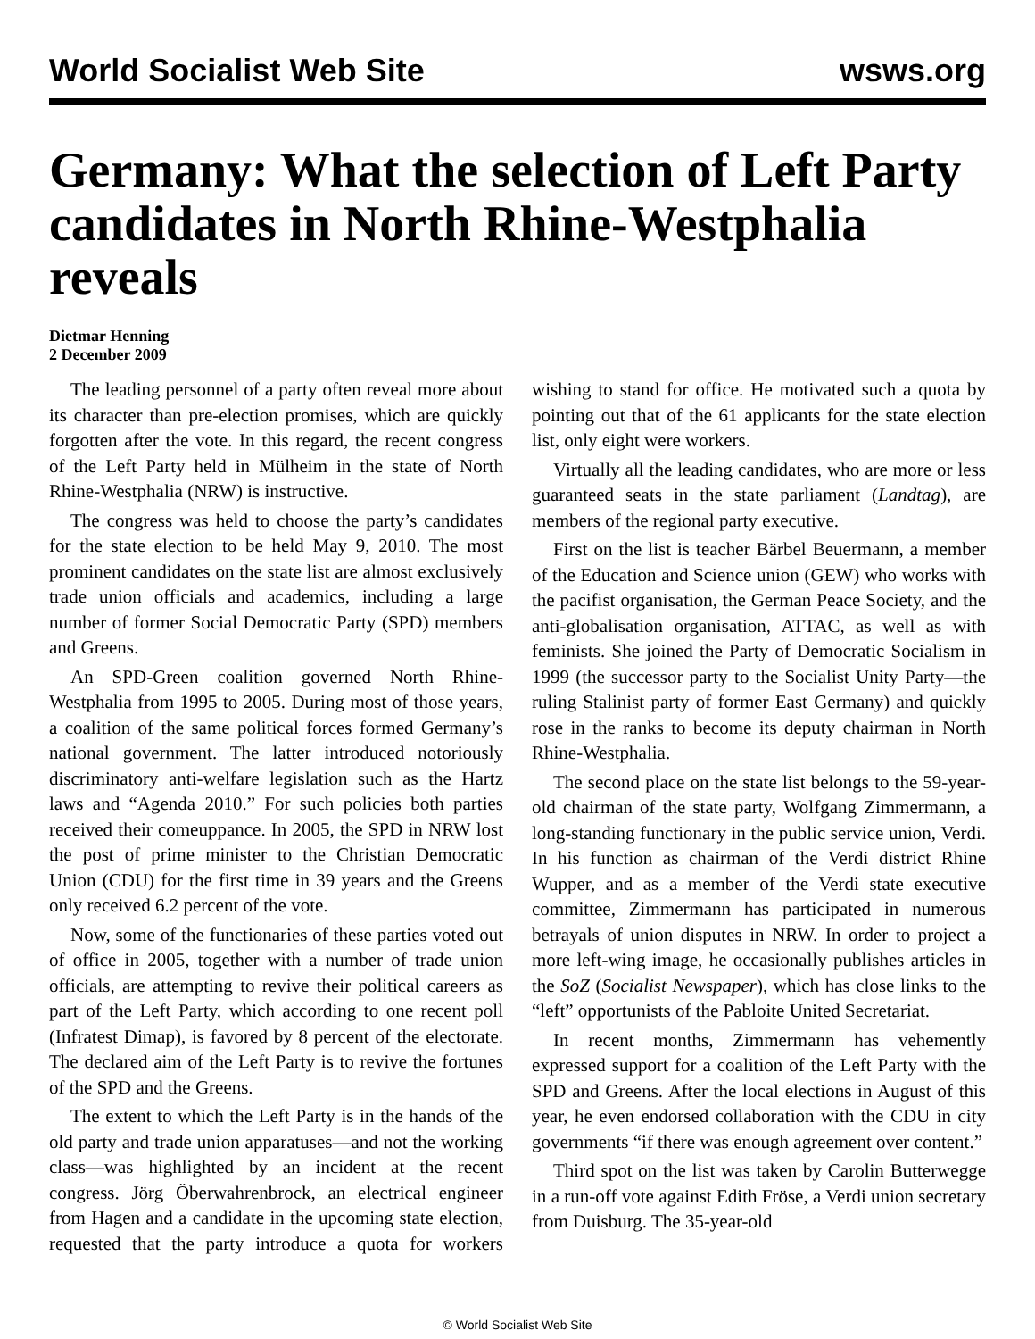World Socialist Web Site wsws.org
Germany: What the selection of Left Party candidates in North Rhine-Westphalia reveals
Dietmar Henning
2 December 2009
The leading personnel of a party often reveal more about its character than pre-election promises, which are quickly forgotten after the vote. In this regard, the recent congress of the Left Party held in Mülheim in the state of North Rhine-Westphalia (NRW) is instructive.
The congress was held to choose the party’s candidates for the state election to be held May 9, 2010. The most prominent candidates on the state list are almost exclusively trade union officials and academics, including a large number of former Social Democratic Party (SPD) members and Greens.
An SPD-Green coalition governed North Rhine-Westphalia from 1995 to 2005. During most of those years, a coalition of the same political forces formed Germany’s national government. The latter introduced notoriously discriminatory anti-welfare legislation such as the Hartz laws and “Agenda 2010.” For such policies both parties received their comeuppance. In 2005, the SPD in NRW lost the post of prime minister to the Christian Democratic Union (CDU) for the first time in 39 years and the Greens only received 6.2 percent of the vote.
Now, some of the functionaries of these parties voted out of office in 2005, together with a number of trade union officials, are attempting to revive their political careers as part of the Left Party, which according to one recent poll (Infratest Dimap), is favored by 8 percent of the electorate. The declared aim of the Left Party is to revive the fortunes of the SPD and the Greens.
The extent to which the Left Party is in the hands of the old party and trade union apparatuses—and not the working class—was highlighted by an incident at the recent congress. Jörg Öberwahrenbrock, an electrical engineer from Hagen and a candidate in the upcoming state election, requested that the party introduce a quota for workers wishing to stand for office. He motivated such a quota by pointing out that of the 61 applicants for the state election list, only eight were workers.
Virtually all the leading candidates, who are more or less guaranteed seats in the state parliament (Landtag), are members of the regional party executive.
First on the list is teacher Bärbel Beuermann, a member of the Education and Science union (GEW) who works with the pacifist organisation, the German Peace Society, and the anti-globalisation organisation, ATTAC, as well as with feminists. She joined the Party of Democratic Socialism in 1999 (the successor party to the Socialist Unity Party—the ruling Stalinist party of former East Germany) and quickly rose in the ranks to become its deputy chairman in North Rhine-Westphalia.
The second place on the state list belongs to the 59-year-old chairman of the state party, Wolfgang Zimmermann, a long-standing functionary in the public service union, Verdi. In his function as chairman of the Verdi district Rhine Wupper, and as a member of the Verdi state executive committee, Zimmermann has participated in numerous betrayals of union disputes in NRW. In order to project a more left-wing image, he occasionally publishes articles in the SoZ (Socialist Newspaper), which has close links to the “left” opportunists of the Pabloite United Secretariat.
In recent months, Zimmermann has vehemently expressed support for a coalition of the Left Party with the SPD and Greens. After the local elections in August of this year, he even endorsed collaboration with the CDU in city governments “if there was enough agreement over content.”
Third spot on the list was taken by Carolin Butterwegge in a run-off vote against Edith Fröse, a Verdi union secretary from Duisburg. The 35-year-old
© World Socialist Web Site